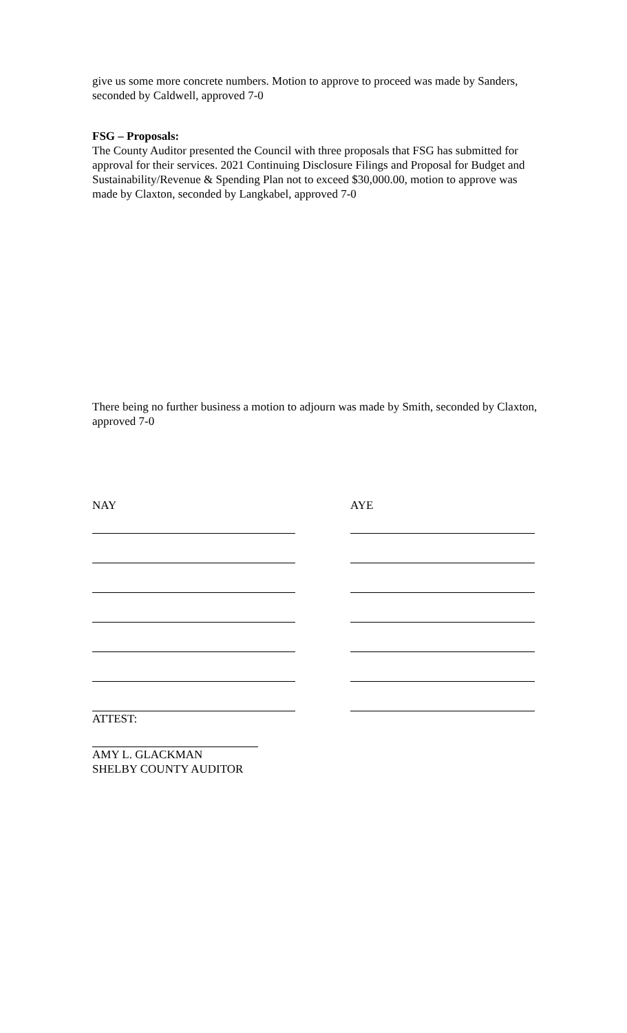give us some more concrete numbers. Motion to approve to proceed was made by Sanders, seconded by Caldwell, approved 7-0
FSG – Proposals:
The County Auditor presented the Council with three proposals that FSG has submitted for approval for their services. 2021 Continuing Disclosure Filings and Proposal for Budget and Sustainability/Revenue & Spending Plan not to exceed $30,000.00, motion to approve was made by Claxton, seconded by Langkabel, approved 7-0
There being no further business a motion to adjourn was made by Smith, seconded by Claxton, approved 7-0
NAY AYE
ATTEST:
AMY L. GLACKMAN
SHELBY COUNTY AUDITOR